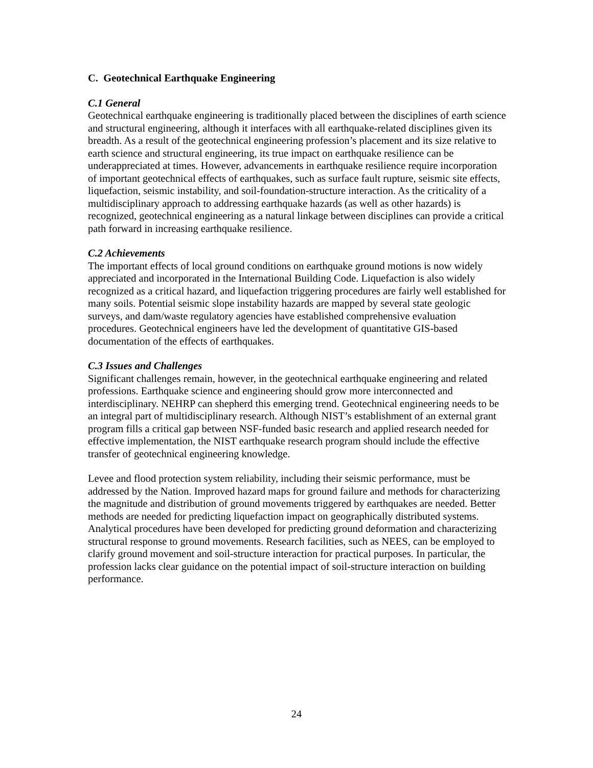C. Geotechnical Earthquake Engineering
C.1 General
Geotechnical earthquake engineering is traditionally placed between the disciplines of earth science and structural engineering, although it interfaces with all earthquake-related disciplines given its breadth. As a result of the geotechnical engineering profession’s placement and its size relative to earth science and structural engineering, its true impact on earthquake resilience can be underappreciated at times. However, advancements in earthquake resilience require incorporation of important geotechnical effects of earthquakes, such as surface fault rupture, seismic site effects, liquefaction, seismic instability, and soil-foundation-structure interaction. As the criticality of a multidisciplinary approach to addressing earthquake hazards (as well as other hazards) is recognized, geotechnical engineering as a natural linkage between disciplines can provide a critical path forward in increasing earthquake resilience.
C.2 Achievements
The important effects of local ground conditions on earthquake ground motions is now widely appreciated and incorporated in the International Building Code. Liquefaction is also widely recognized as a critical hazard, and liquefaction triggering procedures are fairly well established for many soils. Potential seismic slope instability hazards are mapped by several state geologic surveys, and dam/waste regulatory agencies have established comprehensive evaluation procedures. Geotechnical engineers have led the development of quantitative GIS-based documentation of the effects of earthquakes.
C.3 Issues and Challenges
Significant challenges remain, however, in the geotechnical earthquake engineering and related professions. Earthquake science and engineering should grow more interconnected and interdisciplinary. NEHRP can shepherd this emerging trend. Geotechnical engineering needs to be an integral part of multidisciplinary research. Although NIST’s establishment of an external grant program fills a critical gap between NSF-funded basic research and applied research needed for effective implementation, the NIST earthquake research program should include the effective transfer of geotechnical engineering knowledge.
Levee and flood protection system reliability, including their seismic performance, must be addressed by the Nation. Improved hazard maps for ground failure and methods for characterizing the magnitude and distribution of ground movements triggered by earthquakes are needed. Better methods are needed for predicting liquefaction impact on geographically distributed systems. Analytical procedures have been developed for predicting ground deformation and characterizing structural response to ground movements. Research facilities, such as NEES, can be employed to clarify ground movement and soil-structure interaction for practical purposes. In particular, the profession lacks clear guidance on the potential impact of soil-structure interaction on building performance.
24